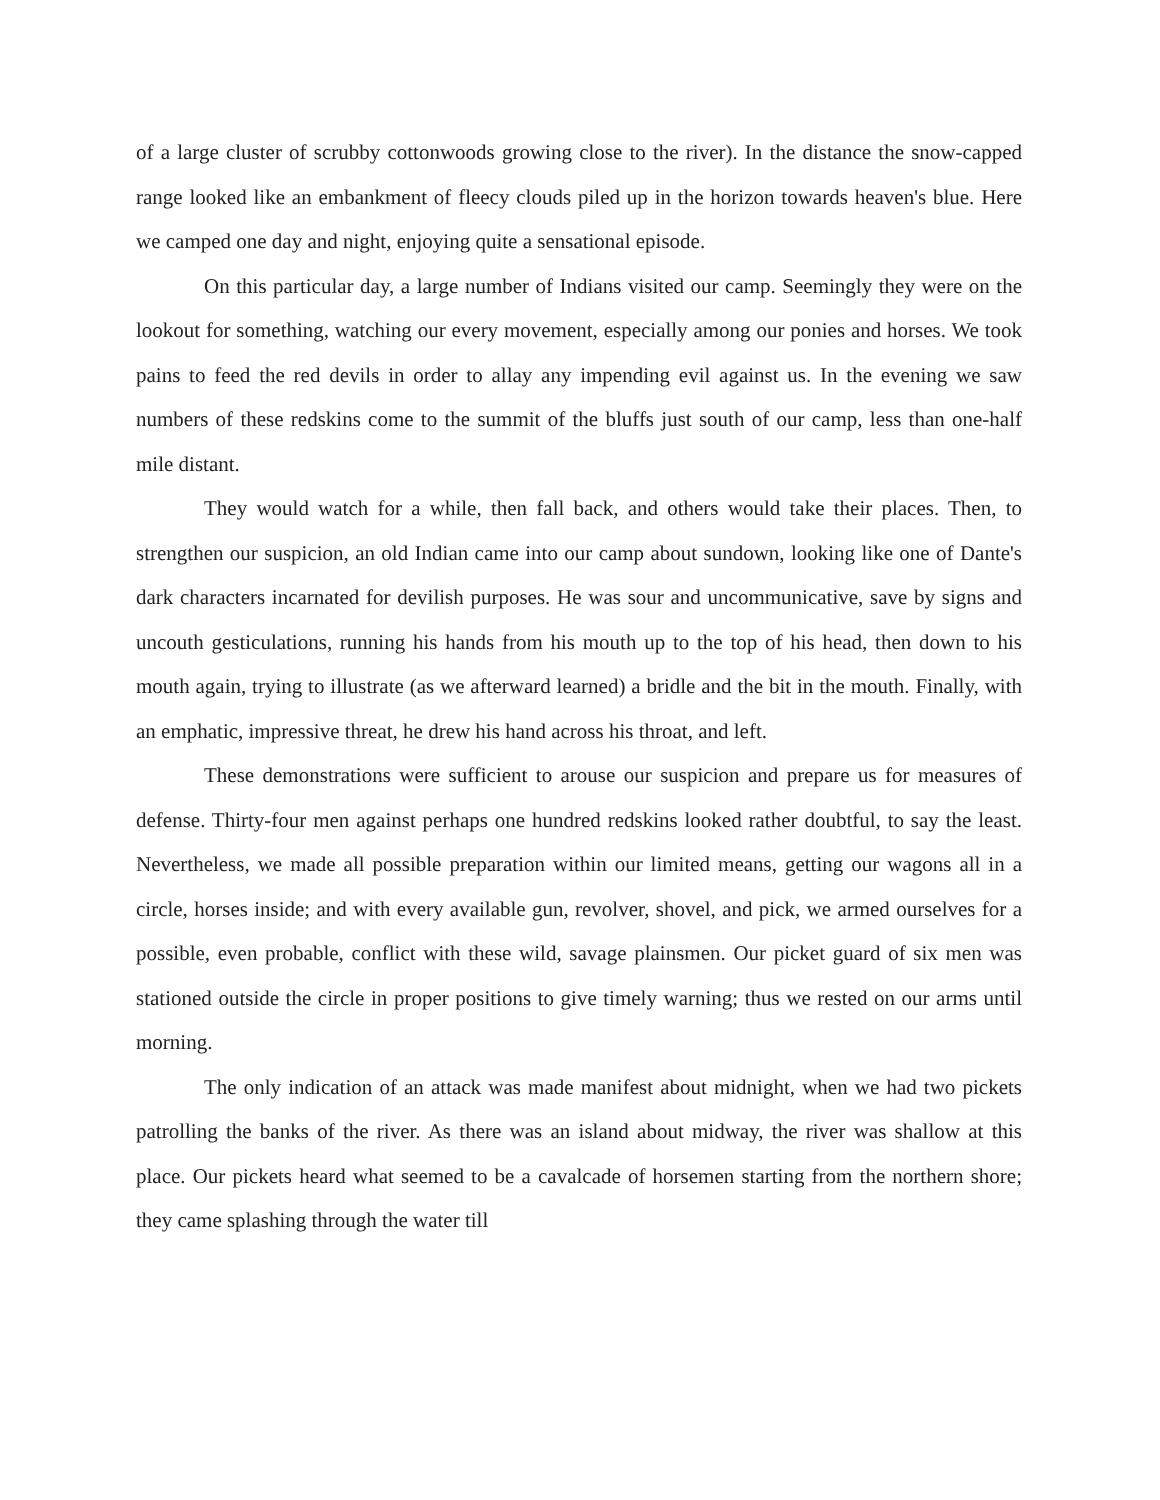of a large cluster of scrubby cottonwoods growing close to the river). In the distance the snow-capped range looked like an embankment of fleecy clouds piled up in the horizon towards heaven's blue. Here we camped one day and night, enjoying quite a sensational episode.
On this particular day, a large number of Indians visited our camp. Seemingly they were on the lookout for something, watching our every movement, especially among our ponies and horses. We took pains to feed the red devils in order to allay any impending evil against us. In the evening we saw numbers of these redskins come to the summit of the bluffs just south of our camp, less than one-half mile distant.
They would watch for a while, then fall back, and others would take their places. Then, to strengthen our suspicion, an old Indian came into our camp about sundown, looking like one of Dante's dark characters incarnated for devilish purposes. He was sour and uncommunicative, save by signs and uncouth gesticulations, running his hands from his mouth up to the top of his head, then down to his mouth again, trying to illustrate (as we afterward learned) a bridle and the bit in the mouth. Finally, with an emphatic, impressive threat, he drew his hand across his throat, and left.
These demonstrations were sufficient to arouse our suspicion and prepare us for measures of defense. Thirty-four men against perhaps one hundred redskins looked rather doubtful, to say the least. Nevertheless, we made all possible preparation within our limited means, getting our wagons all in a circle, horses inside; and with every available gun, revolver, shovel, and pick, we armed ourselves for a possible, even probable, conflict with these wild, savage plainsmen. Our picket guard of six men was stationed outside the circle in proper positions to give timely warning; thus we rested on our arms until morning.
The only indication of an attack was made manifest about midnight, when we had two pickets patrolling the banks of the river. As there was an island about midway, the river was shallow at this place. Our pickets heard what seemed to be a cavalcade of horsemen starting from the northern shore; they came splashing through the water till